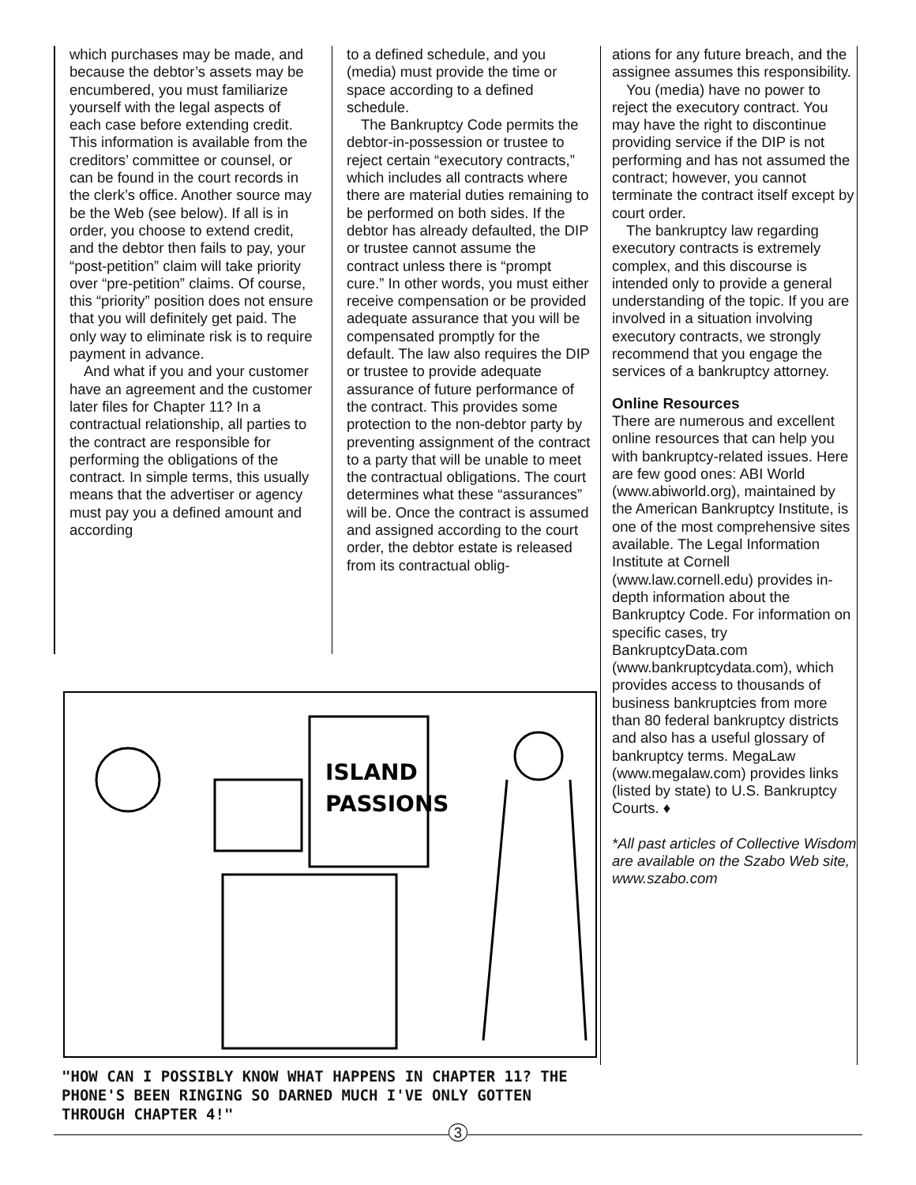which purchases may be made, and because the debtor’s assets may be encumbered, you must familiarize yourself with the legal aspects of each case before extending credit. This information is available from the creditors’ committee or counsel, or can be found in the court records in the clerk’s office. Another source may be the Web (see below). If all is in order, you choose to extend credit, and the debtor then fails to pay, your “post-petition” claim will take priority over “pre-petition” claims. Of course, this “priority” position does not ensure that you will definitely get paid. The only way to eliminate risk is to require payment in advance.
And what if you and your customer have an agreement and the customer later files for Chapter 11? In a contractual relationship, all parties to the contract are responsible for performing the obligations of the contract. In simple terms, this usually means that the advertiser or agency must pay you a defined amount and according
to a defined schedule, and you (media) must provide the time or space according to a defined schedule.
The Bankruptcy Code permits the debtor-in-possession or trustee to reject certain “executory contracts,” which includes all contracts where there are material duties remaining to be performed on both sides. If the debtor has already defaulted, the DIP or trustee cannot assume the contract unless there is “prompt cure.” In other words, you must either receive compensation or be provided adequate assurance that you will be compensated promptly for the default. The law also requires the DIP or trustee to provide adequate assurance of future performance of the contract. This provides some protection to the non-debtor party by preventing assignment of the contract to a party that will be unable to meet the contractual obligations. The court determines what these “assurances” will be. Once the contract is assumed and assigned according to the court order, the debtor estate is released from its contractual oblig-
ations for any future breach, and the assignee assumes this responsibility.
You (media) have no power to reject the executory contract. You may have the right to discontinue providing service if the DIP is not performing and has not assumed the contract; however, you cannot terminate the contract itself except by court order.
The bankruptcy law regarding executory contracts is extremely complex, and this discourse is intended only to provide a general understanding of the topic. If you are involved in a situation involving executory contracts, we strongly recommend that you engage the services of a bankruptcy attorney.
Online Resources
There are numerous and excellent online resources that can help you with bankruptcy-related issues. Here are few good ones: ABI World (www.abiworld.org), maintained by the American Bankruptcy Institute, is one of the most comprehensive sites available. The Legal Information Institute at Cornell (www.law.cornell.edu) provides in-depth information about the Bankruptcy Code. For information on specific cases, try BankruptcyData.com (www.bankruptcydata.com), which provides access to thousands of business bankruptcies from more than 80 federal bankruptcy districts and also has a useful glossary of bankruptcy terms. MegaLaw (www.megalaw.com) provides links (listed by state) to U.S. Bankruptcy Courts. ♦
*All past articles of Collective Wisdom are available on the Szabo Web site, www.szabo.com
ISLAND
PASSIONS
"HOW CAN I POSSIBLY KNOW WHAT HAPPENS IN CHAPTER 11? THE PHONE'S BEEN RINGING SO DARNED MUCH I'VE ONLY GOTTEN THROUGH CHAPTER 4!"
3